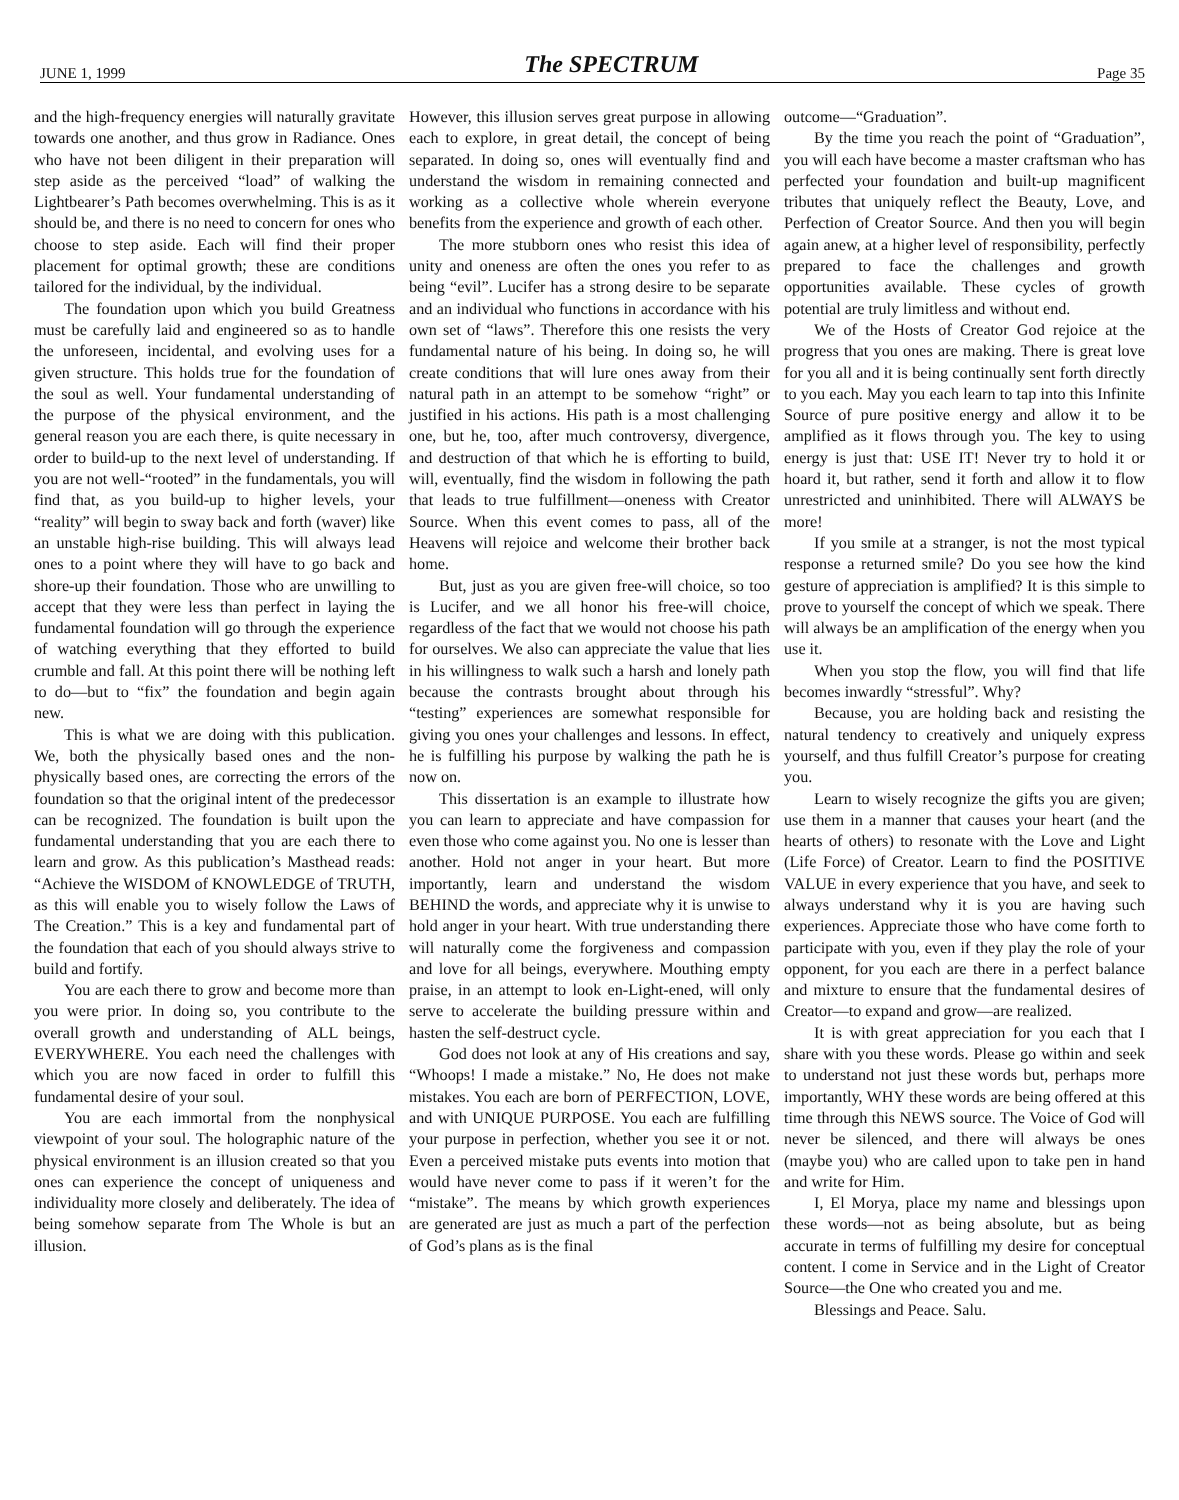JUNE 1, 1999 The SPECTRUM Page 35
and the high-frequency energies will naturally gravitate towards one another, and thus grow in Radiance. Ones who have not been diligent in their preparation will step aside as the perceived “load” of walking the Lightbearer’s Path becomes overwhelming. This is as it should be, and there is no need to concern for ones who choose to step aside. Each will find their proper placement for optimal growth; these are conditions tailored for the individual, by the individual.
The foundation upon which you build Greatness must be carefully laid and engineered so as to handle the unforeseen, incidental, and evolving uses for a given structure. This holds true for the foundation of the soul as well. Your fundamental understanding of the purpose of the physical environment, and the general reason you are each there, is quite necessary in order to build-up to the next level of understanding. If you are not well-“rooted” in the fundamentals, you will find that, as you build-up to higher levels, your “reality” will begin to sway back and forth (waver) like an unstable high-rise building. This will always lead ones to a point where they will have to go back and shore-up their foundation. Those who are unwilling to accept that they were less than perfect in laying the fundamental foundation will go through the experience of watching everything that they efforted to build crumble and fall. At this point there will be nothing left to do—but to “fix” the foundation and begin again new.
This is what we are doing with this publication. We, both the physically based ones and the non-physically based ones, are correcting the errors of the foundation so that the original intent of the predecessor can be recognized. The foundation is built upon the fundamental understanding that you are each there to learn and grow. As this publication’s Masthead reads: “Achieve the WISDOM of KNOWLEDGE of TRUTH, as this will enable you to wisely follow the Laws of The Creation.” This is a key and fundamental part of the foundation that each of you should always strive to build and fortify.
You are each there to grow and become more than you were prior. In doing so, you contribute to the overall growth and understanding of ALL beings, EVERYWHERE. You each need the challenges with which you are now faced in order to fulfill this fundamental desire of your soul.
You are each immortal from the nonphysical viewpoint of your soul. The holographic nature of the physical environment is an illusion created so that you ones can experience the concept of uniqueness and individuality more closely and deliberately. The idea of being somehow separate from The Whole is but an illusion.
However, this illusion serves great purpose in allowing each to explore, in great detail, the concept of being separated. In doing so, ones will eventually find and understand the wisdom in remaining connected and working as a collective whole wherein everyone benefits from the experience and growth of each other.
The more stubborn ones who resist this idea of unity and oneness are often the ones you refer to as being “evil”. Lucifer has a strong desire to be separate and an individual who functions in accordance with his own set of “laws”. Therefore this one resists the very fundamental nature of his being. In doing so, he will create conditions that will lure ones away from their natural path in an attempt to be somehow “right” or justified in his actions. His path is a most challenging one, but he, too, after much controversy, divergence, and destruction of that which he is efforting to build, will, eventually, find the wisdom in following the path that leads to true fulfillment—oneness with Creator Source. When this event comes to pass, all of the Heavens will rejoice and welcome their brother back home.
But, just as you are given free-will choice, so too is Lucifer, and we all honor his free-will choice, regardless of the fact that we would not choose his path for ourselves. We also can appreciate the value that lies in his willingness to walk such a harsh and lonely path because the contrasts brought about through his “testing” experiences are somewhat responsible for giving you ones your challenges and lessons. In effect, he is fulfilling his purpose by walking the path he is now on.
This dissertation is an example to illustrate how you can learn to appreciate and have compassion for even those who come against you. No one is lesser than another. Hold not anger in your heart. But more importantly, learn and understand the wisdom BEHIND the words, and appreciate why it is unwise to hold anger in your heart. With true understanding there will naturally come the forgiveness and compassion and love for all beings, everywhere. Mouthing empty praise, in an attempt to look en-Light-ened, will only serve to accelerate the building pressure within and hasten the self-destruct cycle.
God does not look at any of His creations and say, “Whoops! I made a mistake.” No, He does not make mistakes. You each are born of PERFECTION, LOVE, and with UNIQUE PURPOSE. You each are fulfilling your purpose in perfection, whether you see it or not. Even a perceived mistake puts events into motion that would have never come to pass if it weren’t for the “mistake”. The means by which growth experiences are generated are just as much a part of the perfection of God’s plans as is the final
outcome—“Graduation”.
By the time you reach the point of “Graduation”, you will each have become a master craftsman who has perfected your foundation and built-up magnificent tributes that uniquely reflect the Beauty, Love, and Perfection of Creator Source. And then you will begin again anew, at a higher level of responsibility, perfectly prepared to face the challenges and growth opportunities available. These cycles of growth potential are truly limitless and without end.
We of the Hosts of Creator God rejoice at the progress that you ones are making. There is great love for you all and it is being continually sent forth directly to you each. May you each learn to tap into this Infinite Source of pure positive energy and allow it to be amplified as it flows through you. The key to using energy is just that: USE IT! Never try to hold it or hoard it, but rather, send it forth and allow it to flow unrestricted and uninhibited. There will ALWAYS be more!
If you smile at a stranger, is not the most typical response a returned smile? Do you see how the kind gesture of appreciation is amplified? It is this simple to prove to yourself the concept of which we speak. There will always be an amplification of the energy when you use it.
When you stop the flow, you will find that life becomes inwardly “stressful”. Why?
Because, you are holding back and resisting the natural tendency to creatively and uniquely express yourself, and thus fulfill Creator’s purpose for creating you.
Learn to wisely recognize the gifts you are given; use them in a manner that causes your heart (and the hearts of others) to resonate with the Love and Light (Life Force) of Creator. Learn to find the POSITIVE VALUE in every experience that you have, and seek to always understand why it is you are having such experiences. Appreciate those who have come forth to participate with you, even if they play the role of your opponent, for you each are there in a perfect balance and mixture to ensure that the fundamental desires of Creator—to expand and grow—are realized.
It is with great appreciation for you each that I share with you these words. Please go within and seek to understand not just these words but, perhaps more importantly, WHY these words are being offered at this time through this NEWS source. The Voice of God will never be silenced, and there will always be ones (maybe you) who are called upon to take pen in hand and write for Him.
I, El Morya, place my name and blessings upon these words—not as being absolute, but as being accurate in terms of fulfilling my desire for conceptual content. I come in Service and in the Light of Creator Source—the One who created you and me.
Blessings and Peace. Salu.